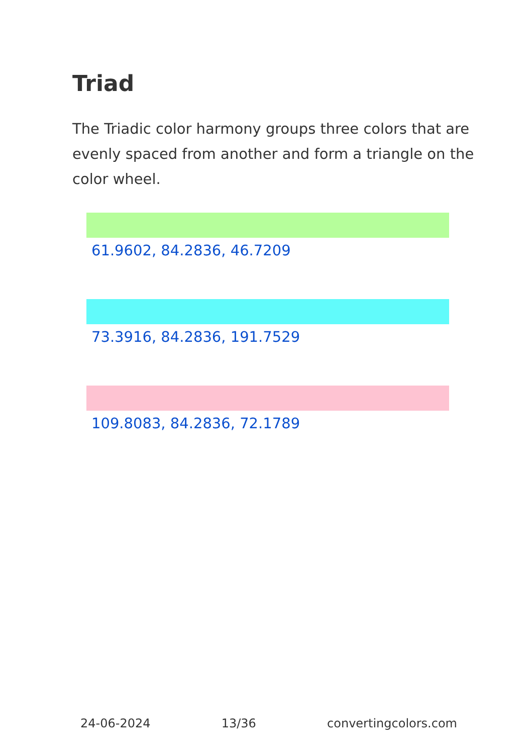Triad
The Triadic color harmony groups three colors that are evenly spaced from another and form a triangle on the color wheel.
61.9602, 84.2836, 46.7209
73.3916, 84.2836, 191.7529
109.8083, 84.2836, 72.1789
24-06-2024 13/36 convertingcolors.com